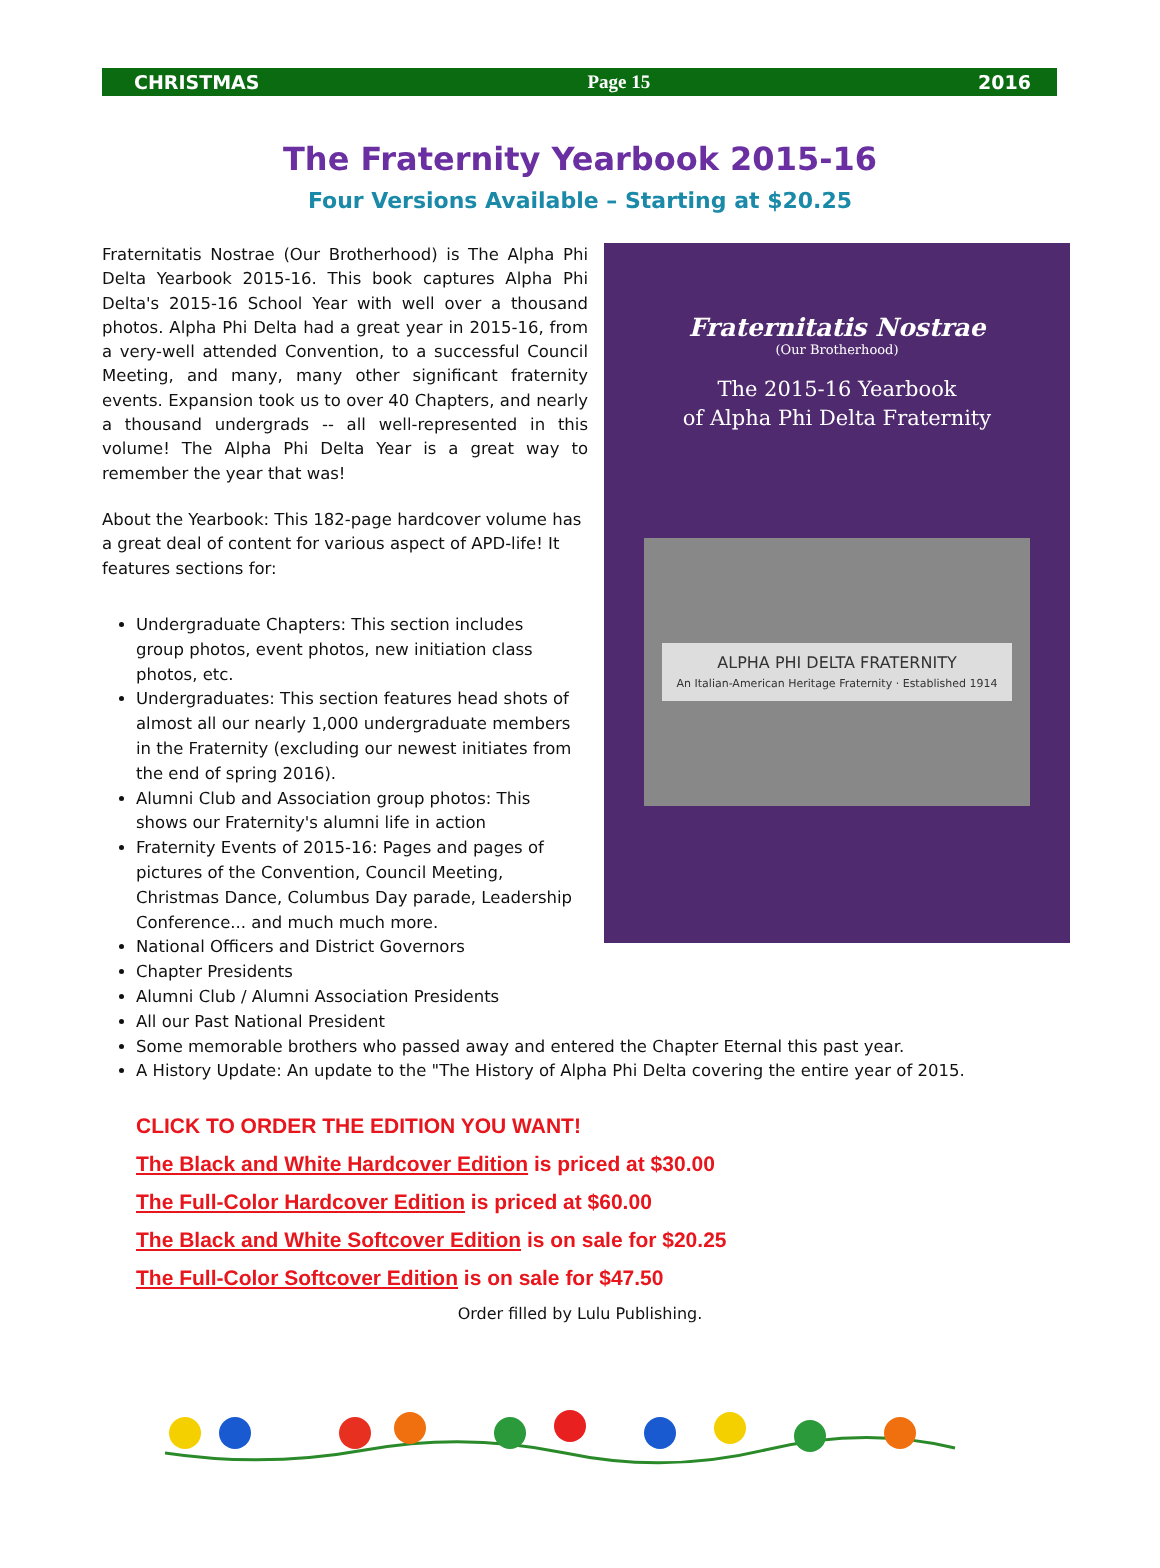CHRISTMAS Page 15 2016
The Fraternity Yearbook 2015-16
Four Versions Available – Starting at $20.25
Fraternitatis Nostrae (Our Brotherhood) is The Alpha Phi Delta Yearbook 2015-16. This book captures Alpha Phi Delta's 2015-16 School Year with well over a thousand photos. Alpha Phi Delta had a great year in 2015-16, from a very-well attended Convention, to a successful Council Meeting, and many, many other significant fraternity events. Expansion took us to over 40 Chapters, and nearly a thousand undergrads -- all well-represented in this volume! The Alpha Phi Delta Year is a great way to remember the year that was!
About the Yearbook: This 182-page hardcover volume has a great deal of content for various aspect of APD-life! It features sections for:
Fraternitatis Nostrae
(Our Brotherhood)
The 2015-16 Yearbook
of Alpha Phi Delta Fraternity
ALPHA PHI DELTA FRATERNITY
An Italian-American Heritage Fraternity · Established 1914
Undergraduate Chapters: This section includes group photos, event photos, new initiation class photos, etc.
Undergraduates: This section features head shots of almost all our nearly 1,000 undergraduate members in the Fraternity (excluding our newest initiates from the end of spring 2016).
Alumni Club and Association group photos: This shows our Fraternity's alumni life in action
Fraternity Events of 2015-16: Pages and pages of pictures of the Convention, Council Meeting, Christmas Dance, Columbus Day parade, Leadership Conference... and much much more.
National Officers and District Governors
Chapter Presidents
Alumni Club / Alumni Association Presidents
All our Past National President
Some memorable brothers who passed away and entered the Chapter Eternal this past year.
A History Update: An update to the "The History of Alpha Phi Delta covering the entire year of 2015.
CLICK TO ORDER THE EDITION YOU WANT!
The Black and White Hardcover Edition is priced at $30.00
The Full-Color Hardcover Edition is priced at $60.00
The Black and White Softcover Edition is on sale for $20.25
The Full-Color Softcover Edition is on sale for $47.50
Order filled by Lulu Publishing.